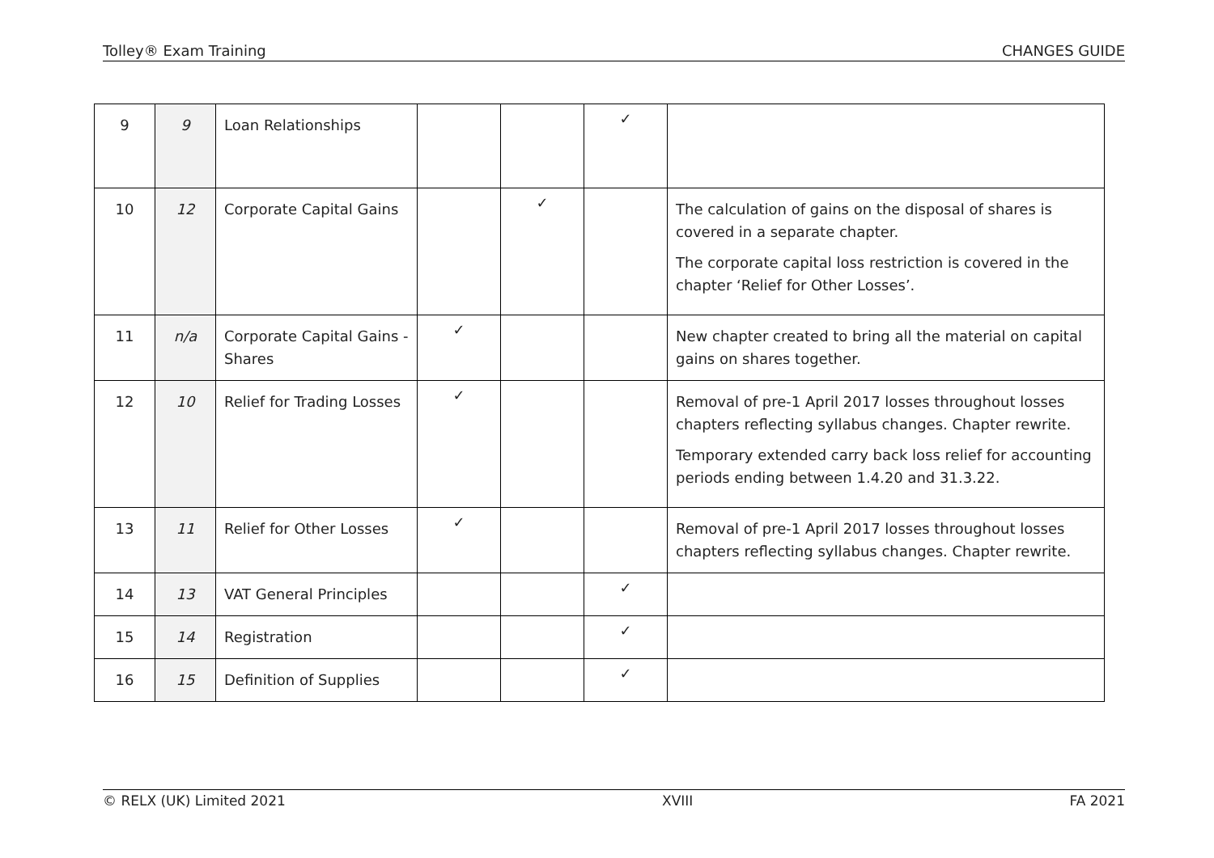Tolley® Exam Training CHANGES GUIDE
| 9 | 9 | Loan Relationships | | | ✓ | |
| 10 | 12 | Corporate Capital Gains | | ✓ | | The calculation of gains on the disposal of shares is covered in a separate chapter. The corporate capital loss restriction is covered in the chapter ‘Relief for Other Losses’. |
| 11 | n/a | Corporate Capital Gains - Shares | ✓ | | | New chapter created to bring all the material on capital gains on shares together. |
| 12 | 10 | Relief for Trading Losses | ✓ | | | Removal of pre-1 April 2017 losses throughout losses chapters reflecting syllabus changes. Chapter rewrite. Temporary extended carry back loss relief for accounting periods ending between 1.4.20 and 31.3.22. |
| 13 | 11 | Relief for Other Losses | ✓ | | | Removal of pre-1 April 2017 losses throughout losses chapters reflecting syllabus changes. Chapter rewrite. |
| 14 | 13 | VAT General Principles | | | ✓ | |
| 15 | 14 | Registration | | | ✓ | |
| 16 | 15 | Definition of Supplies | | | ✓ | |
© RELX (UK) Limited 2021 XVIII FA 2021